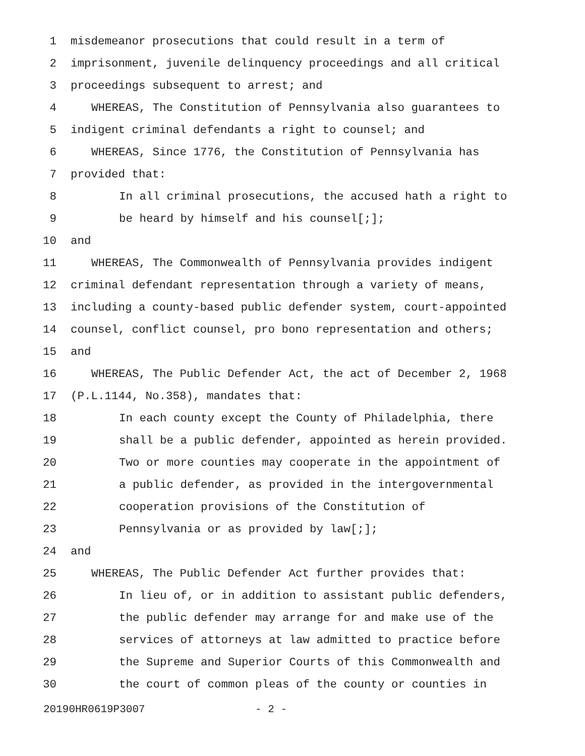1 misdemeanor prosecutions that could result in a term of
2 imprisonment, juvenile delinquency proceedings and all critical
3 proceedings subsequent to arrest; and
4 WHEREAS, The Constitution of Pennsylvania also guarantees to
5 indigent criminal defendants a right to counsel; and
6 WHEREAS, Since 1776, the Constitution of Pennsylvania has
7 provided that:
8 In all criminal prosecutions, the accused hath a right to
9 be heard by himself and his counsel[;];
10 and
11 WHEREAS, The Commonwealth of Pennsylvania provides indigent
12 criminal defendant representation through a variety of means,
13 including a county-based public defender system, court-appointed
14 counsel, conflict counsel, pro bono representation and others;
15 and
16 WHEREAS, The Public Defender Act, the act of December 2, 1968
17 (P.L.1144, No.358), mandates that:
18 In each county except the County of Philadelphia, there
19 shall be a public defender, appointed as herein provided.
20 Two or more counties may cooperate in the appointment of
21 a public defender, as provided in the intergovernmental
22 cooperation provisions of the Constitution of
23 Pennsylvania or as provided by law[;];
24 and
25 WHEREAS, The Public Defender Act further provides that:
26 In lieu of, or in addition to assistant public defenders,
27 the public defender may arrange for and make use of the
28 services of attorneys at law admitted to practice before
29 the Supreme and Superior Courts of this Commonwealth and
30 the court of common pleas of the county or counties in
20190HR0619P3007 - 2 -